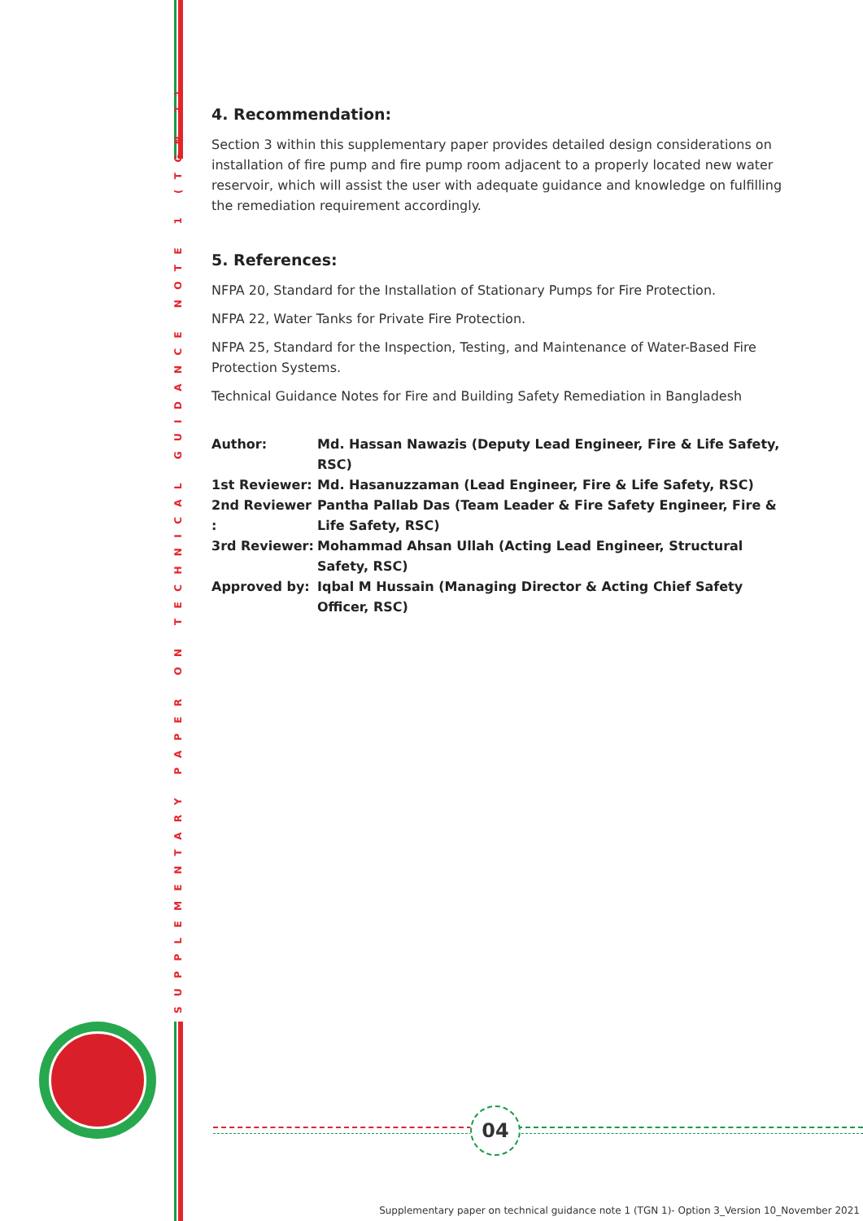SUPPLEMENTARY PAPER ON TECHNICAL GUIDANCE NOTE 1 (TGN 1)
4. Recommendation:
Section 3 within this supplementary paper provides detailed design considerations on installation of fire pump and fire pump room adjacent to a properly located new water reservoir, which will assist the user with adequate guidance and knowledge on fulfilling the remediation requirement accordingly.
5. References:
NFPA 20, Standard for the Installation of Stationary Pumps for Fire Protection.
NFPA 22, Water Tanks for Private Fire Protection.
NFPA 25, Standard for the Inspection, Testing, and Maintenance of Water-Based Fire Protection Systems.
Technical Guidance Notes for Fire and Building Safety Remediation in Bangladesh
| Author: | Md. Hassan Nawazis (Deputy Lead Engineer, Fire & Life Safety, RSC) |
| 1st Reviewer: | Md. Hasanuzzaman (Lead Engineer, Fire & Life Safety, RSC) |
| 2nd Reviewer : | Pantha Pallab Das (Team Leader & Fire Safety Engineer, Fire & Life Safety, RSC) |
| 3rd Reviewer: | Mohammad Ahsan Ullah (Acting Lead Engineer, Structural Safety, RSC) |
| Approved by: | Iqbal M Hussain (Managing Director & Acting Chief Safety Officer, RSC) |
04
Supplementary paper on technical guidance note 1 (TGN 1)- Option 3_Version 10_November 2021